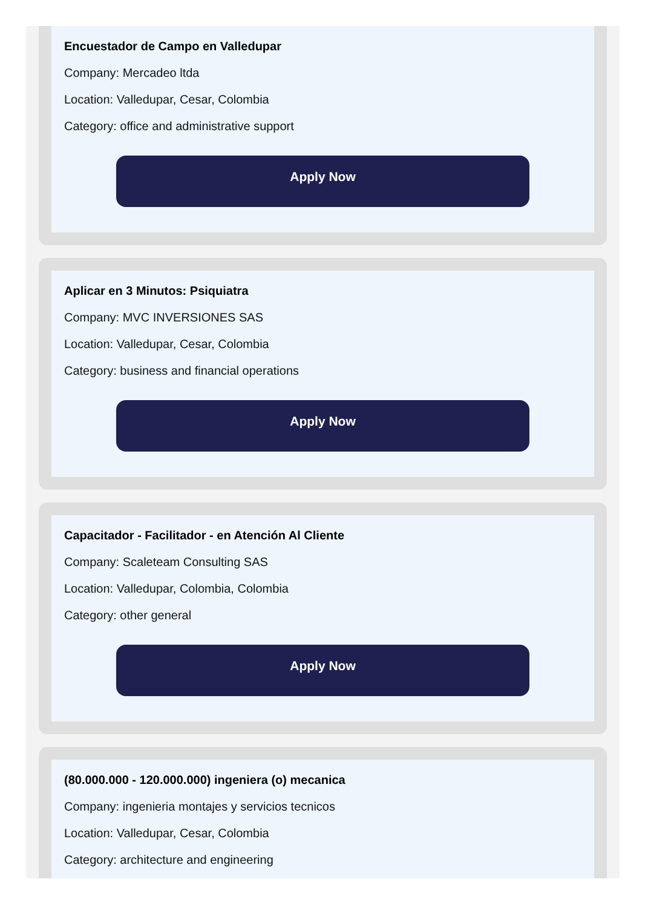Encuestador de Campo en Valledupar
Company: Mercadeo ltda
Location: Valledupar, Cesar, Colombia
Category: office and administrative support
Apply Now
Aplicar en 3 Minutos: Psiquiatra
Company: MVC INVERSIONES SAS
Location: Valledupar, Cesar, Colombia
Category: business and financial operations
Apply Now
Capacitador - Facilitador - en Atención Al Cliente
Company: Scaleteam Consulting SAS
Location: Valledupar, Colombia, Colombia
Category: other general
Apply Now
(80.000.000 - 120.000.000) ingeniera (o) mecanica
Company: ingenieria montajes y servicios tecnicos
Location: Valledupar, Cesar, Colombia
Category: architecture and engineering